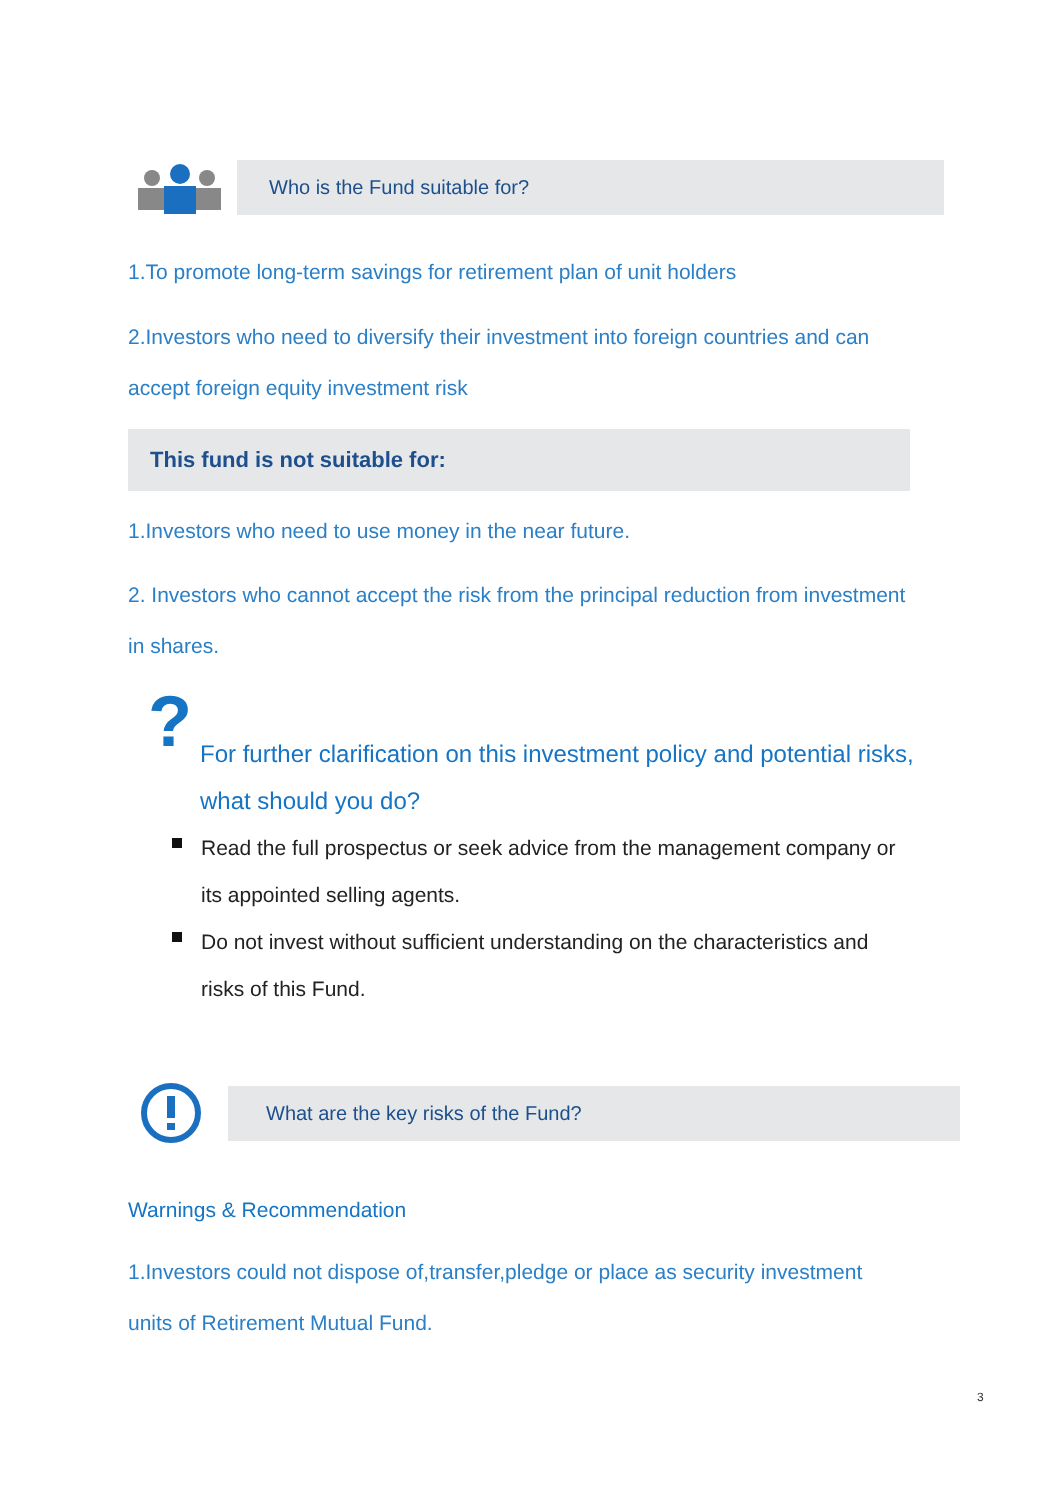Who is the Fund suitable for?
1.To promote long-term savings for retirement plan of unit holders
2.Investors who need to diversify their investment into foreign countries and can
accept foreign equity investment risk
This fund is not suitable for:
1.Investors who need to use money in the near future.
2. Investors who cannot accept the risk from the principal reduction from investment
in shares.
?
For further clarification on this investment policy and potential risks,
what should you do?
Read the full prospectus or seek advice from the management company or
its appointed selling agents.
Do not invest without sufficient understanding on the characteristics and
risks of this Fund.
What are the key risks of the Fund?
Warnings & Recommendation
1.Investors could not dispose of,transfer,pledge or place as security investment
units of Retirement Mutual Fund.
3